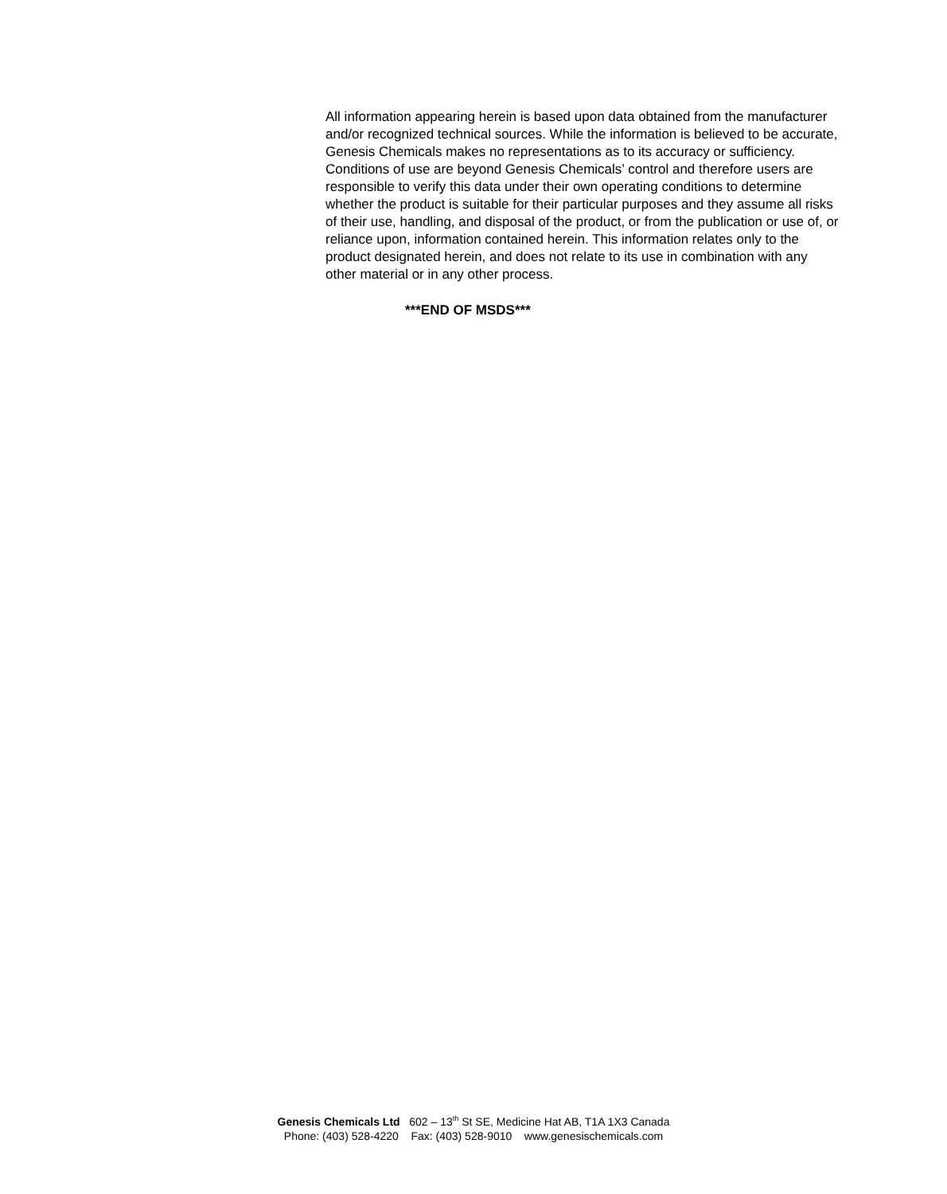All information appearing herein is based upon data obtained from the manufacturer and/or recognized technical sources. While the information is believed to be accurate, Genesis Chemicals makes no representations as to its accuracy or sufficiency. Conditions of use are beyond Genesis Chemicals’ control and therefore users are responsible to verify this data under their own operating conditions to determine whether the product is suitable for their particular purposes and they assume all risks of their use, handling, and disposal of the product, or from the publication or use of, or reliance upon, information contained herein. This information relates only to the product designated herein, and does not relate to its use in combination with any other material or in any other process.
***END OF MSDS***
Genesis Chemicals Ltd 602 – 13<sup>th</sup> St SE, Medicine Hat AB, T1A 1X3 Canada
Phone: (403) 528-4220 Fax: (403) 528-9010 www.genesischemicals.com